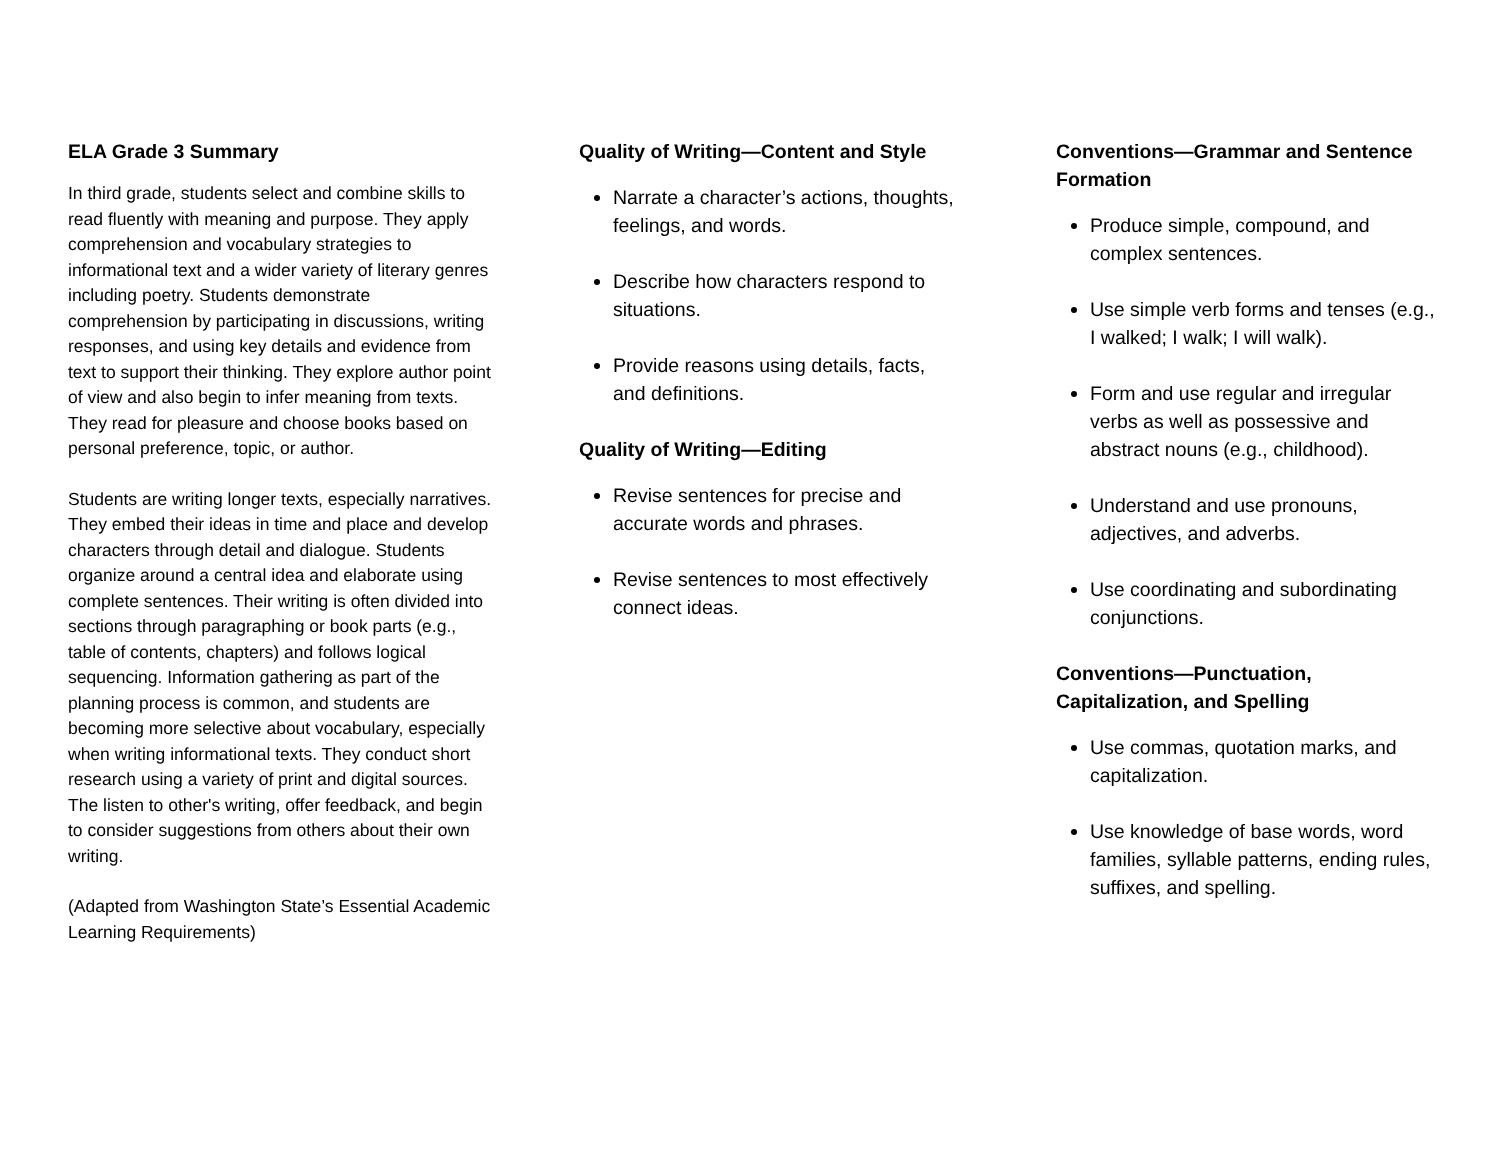ELA Grade 3 Summary
In third grade, students select and combine skills to read fluently with meaning and purpose. They apply comprehension and vocabulary strategies to informational text and a wider variety of literary genres including poetry. Students demonstrate comprehension by participating in discussions, writing responses, and using key details and evidence from text to support their thinking. They explore author point of view and also begin to infer meaning from texts. They read for pleasure and choose books based on personal preference, topic, or author.
Students are writing longer texts, especially narratives. They embed their ideas in time and place and develop characters through detail and dialogue. Students organize around a central idea and elaborate using complete sentences. Their writing is often divided into sections through paragraphing or book parts (e.g., table of contents, chapters) and follows logical sequencing. Information gathering as part of the planning process is common, and students are becoming more selective about vocabulary, especially when writing informational texts. They conduct short research using a variety of print and digital sources. The listen to other's writing, offer feedback, and begin to consider suggestions from others about their own writing.
(Adapted from Washington State’s Essential Academic Learning Requirements)
Quality of Writing—Content and Style
Narrate a character’s actions, thoughts, feelings, and words.
Describe how characters respond to situations.
Provide reasons using details, facts, and definitions.
Quality of Writing—Editing
Revise sentences for precise and accurate words and phrases.
Revise sentences to most effectively connect ideas.
Conventions—Grammar and Sentence Formation
Produce simple, compound, and complex sentences.
Use simple verb forms and tenses (e.g., I walked; I walk; I will walk).
Form and use regular and irregular verbs as well as possessive and abstract nouns (e.g., childhood).
Understand and use pronouns, adjectives, and adverbs.
Use coordinating and subordinating conjunctions.
Conventions—Punctuation, Capitalization, and Spelling
Use commas, quotation marks, and capitalization.
Use knowledge of base words, word families, syllable patterns, ending rules, suffixes, and spelling.